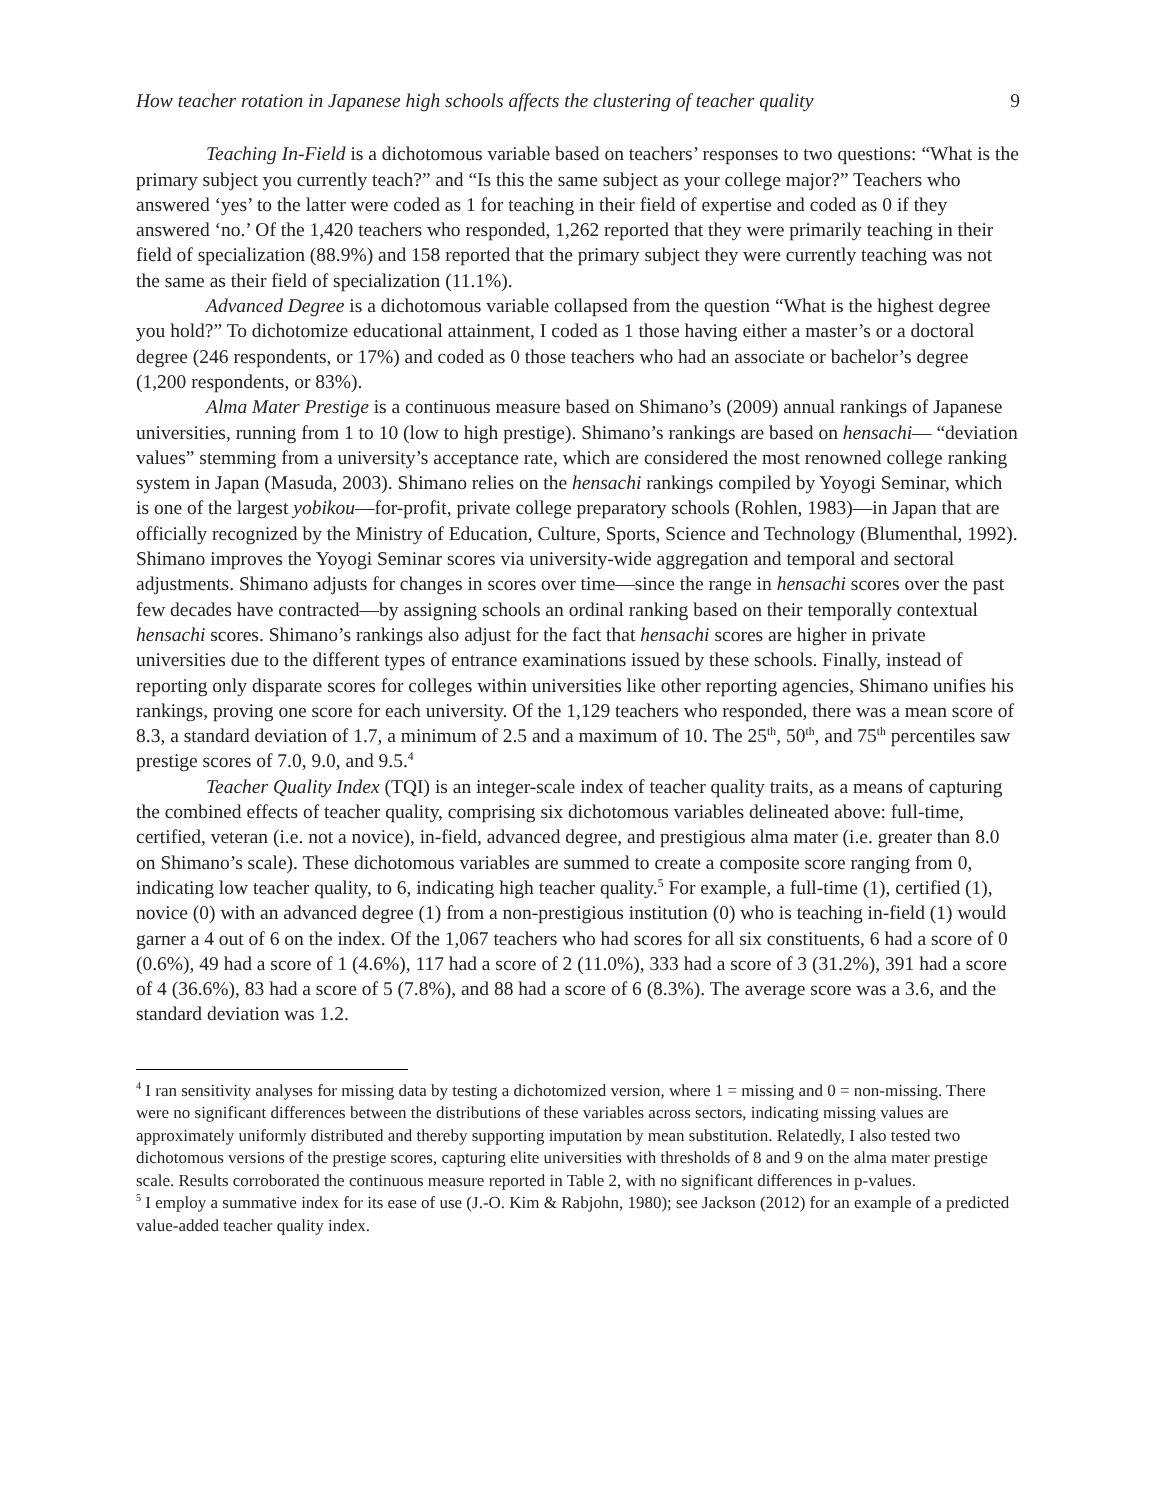How teacher rotation in Japanese high schools affects the clustering of teacher quality 9
Teaching In-Field is a dichotomous variable based on teachers’ responses to two questions: “What is the primary subject you currently teach?” and “Is this the same subject as your college major?” Teachers who answered ‘yes’ to the latter were coded as 1 for teaching in their field of expertise and coded as 0 if they answered ‘no.’ Of the 1,420 teachers who responded, 1,262 reported that they were primarily teaching in their field of specialization (88.9%) and 158 reported that the primary subject they were currently teaching was not the same as their field of specialization (11.1%).
Advanced Degree is a dichotomous variable collapsed from the question “What is the highest degree you hold?” To dichotomize educational attainment, I coded as 1 those having either a master’s or a doctoral degree (246 respondents, or 17%) and coded as 0 those teachers who had an associate or bachelor’s degree (1,200 respondents, or 83%).
Alma Mater Prestige is a continuous measure based on Shimano’s (2009) annual rankings of Japanese universities, running from 1 to 10 (low to high prestige). Shimano’s rankings are based on hensachi— “deviation values” stemming from a university’s acceptance rate, which are considered the most renowned college ranking system in Japan (Masuda, 2003). Shimano relies on the hensachi rankings compiled by Yoyogi Seminar, which is one of the largest yobikou—for-profit, private college preparatory schools (Rohlen, 1983)—in Japan that are officially recognized by the Ministry of Education, Culture, Sports, Science and Technology (Blumenthal, 1992). Shimano improves the Yoyogi Seminar scores via university-wide aggregation and temporal and sectoral adjustments. Shimano adjusts for changes in scores over time—since the range in hensachi scores over the past few decades have contracted—by assigning schools an ordinal ranking based on their temporally contextual hensachi scores. Shimano’s rankings also adjust for the fact that hensachi scores are higher in private universities due to the different types of entrance examinations issued by these schools. Finally, instead of reporting only disparate scores for colleges within universities like other reporting agencies, Shimano unifies his rankings, proving one score for each university. Of the 1,129 teachers who responded, there was a mean score of 8.3, a standard deviation of 1.7, a minimum of 2.5 and a maximum of 10. The 25<sup>th</sup>, 50<sup>th</sup>, and 75<sup>th</sup> percentiles saw prestige scores of 7.0, 9.0, and 9.5.<sup>4</sup>
Teacher Quality Index (TQI) is an integer-scale index of teacher quality traits, as a means of capturing the combined effects of teacher quality, comprising six dichotomous variables delineated above: full-time, certified, veteran (i.e. not a novice), in-field, advanced degree, and prestigious alma mater (i.e. greater than 8.0 on Shimano’s scale). These dichotomous variables are summed to create a composite score ranging from 0, indicating low teacher quality, to 6, indicating high teacher quality.<sup>5</sup> For example, a full-time (1), certified (1), novice (0) with an advanced degree (1) from a non-prestigious institution (0) who is teaching in-field (1) would garner a 4 out of 6 on the index. Of the 1,067 teachers who had scores for all six constituents, 6 had a score of 0 (0.6%), 49 had a score of 1 (4.6%), 117 had a score of 2 (11.0%), 333 had a score of 3 (31.2%), 391 had a score of 4 (36.6%), 83 had a score of 5 (7.8%), and 88 had a score of 6 (8.3%). The average score was a 3.6, and the standard deviation was 1.2.
<sup>4</sup> I ran sensitivity analyses for missing data by testing a dichotomized version, where 1 = missing and 0 = non-missing. There were no significant differences between the distributions of these variables across sectors, indicating missing values are approximately uniformly distributed and thereby supporting imputation by mean substitution. Relatedly, I also tested two dichotomous versions of the prestige scores, capturing elite universities with thresholds of 8 and 9 on the alma mater prestige scale. Results corroborated the continuous measure reported in Table 2, with no significant differences in p-values.
<sup>5</sup> I employ a summative index for its ease of use (J.-O. Kim & Rabjohn, 1980); see Jackson (2012) for an example of a predicted value-added teacher quality index.